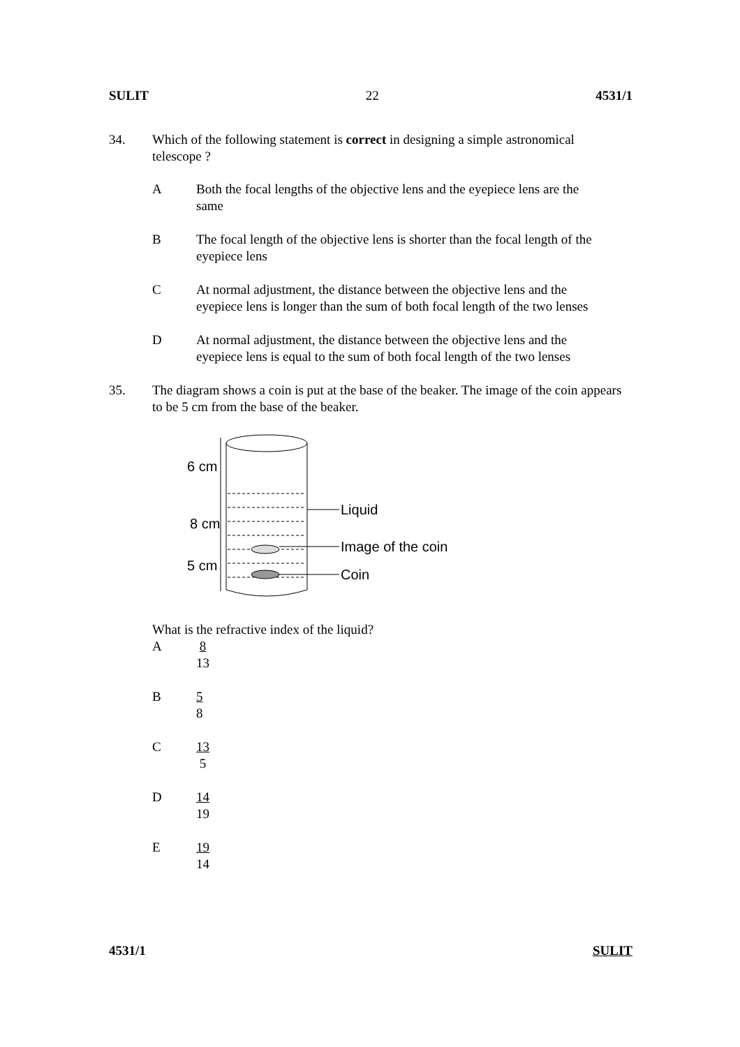SULIT 22 4531/1
34. Which of the following statement is correct in designing a simple astronomical telescope ?
A Both the focal lengths of the objective lens and the eyepiece lens are the same
B The focal length of the objective lens is shorter than the focal length of the eyepiece lens
C At normal adjustment, the distance between the objective lens and the eyepiece lens is longer than the sum of both focal length of the two lenses
D At normal adjustment, the distance between the objective lens and the eyepiece lens is equal to the sum of both focal length of the two lenses
35. The diagram shows a coin is put at the base of the beaker. The image of the coin appears to be 5 cm from the base of the beaker.
6 cm
8 cm
5 cm
Liquid
Image of the coin
Coin
What is the refractive index of the liquid?
A
8 13
B
5 8
C
13 5
D
14 19
E
19 14
4531/1 SULIT